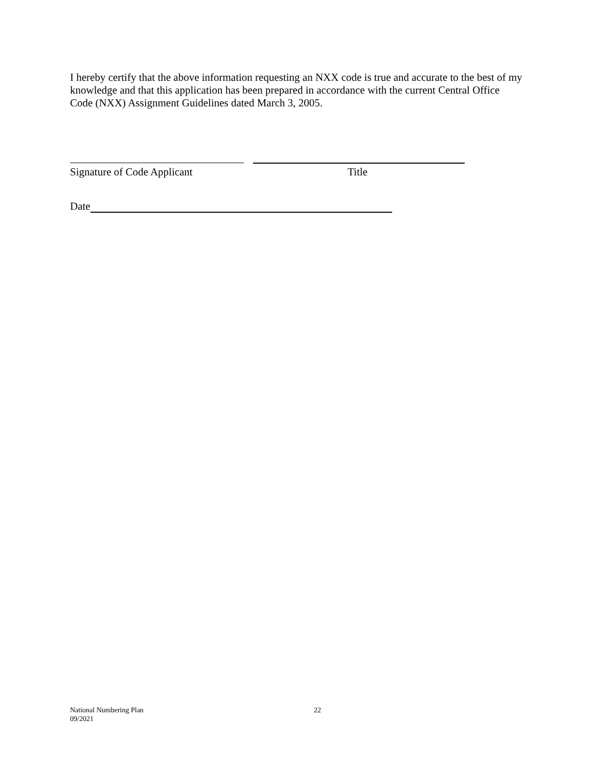I hereby certify that the above information requesting an NXX code is true and accurate to the best of my knowledge and that this application has been prepared in accordance with the current Central Office Code (NXX) Assignment Guidelines dated March 3, 2005.
Signature of Code Applicant Title
Date
National Numbering Plan
09/2021
22